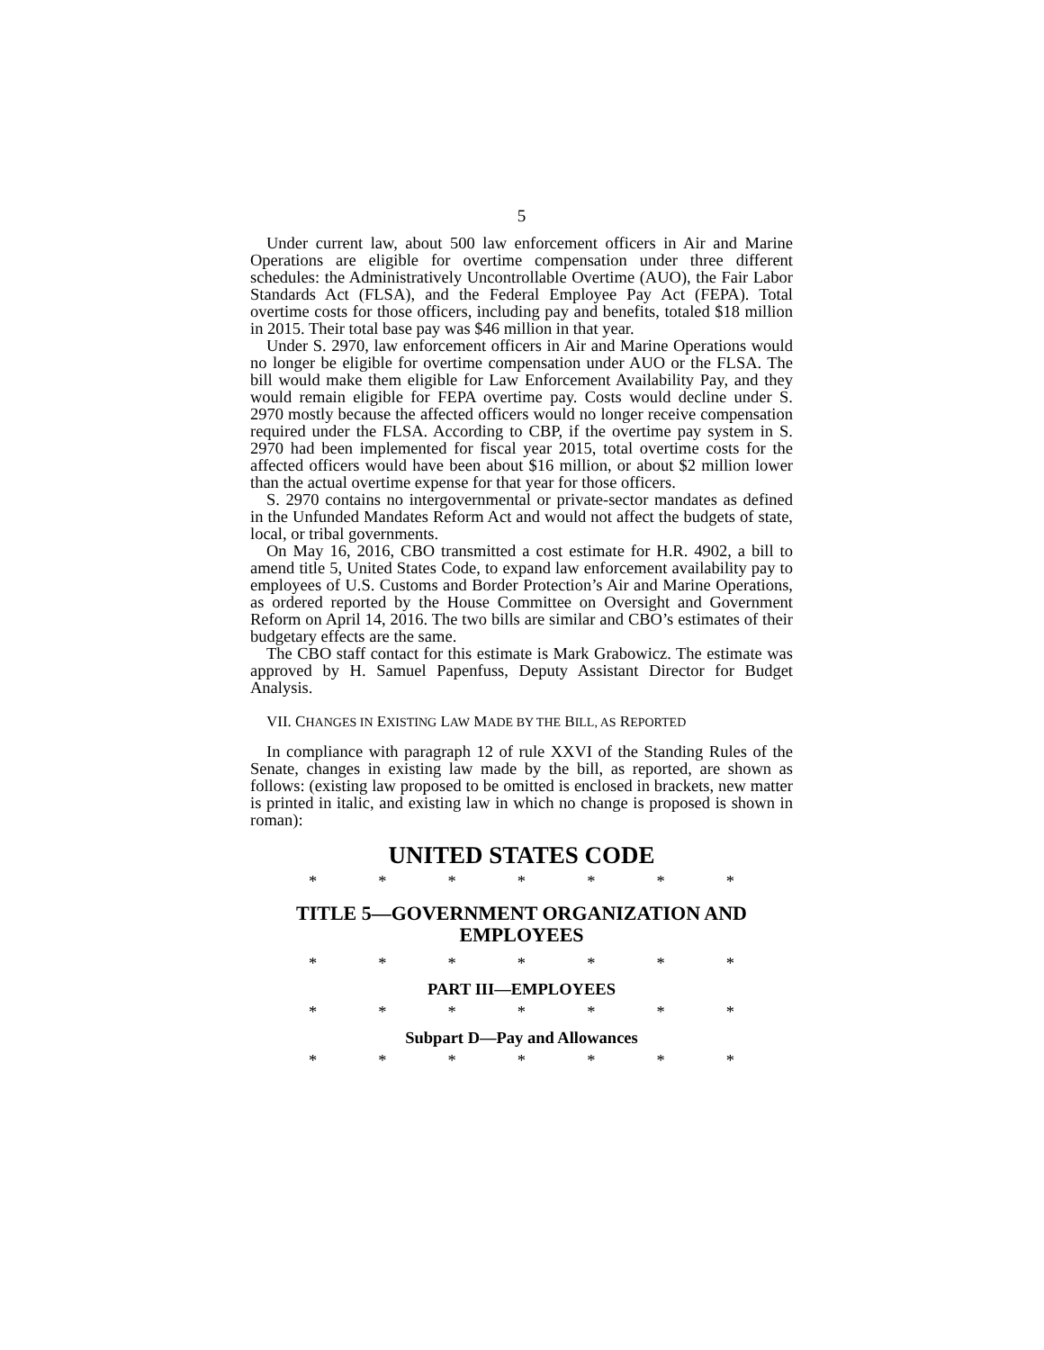5
Under current law, about 500 law enforcement officers in Air and Marine Operations are eligible for overtime compensation under three different schedules: the Administratively Uncontrollable Overtime (AUO), the Fair Labor Standards Act (FLSA), and the Federal Employee Pay Act (FEPA). Total overtime costs for those officers, including pay and benefits, totaled $18 million in 2015. Their total base pay was $46 million in that year.
Under S. 2970, law enforcement officers in Air and Marine Operations would no longer be eligible for overtime compensation under AUO or the FLSA. The bill would make them eligible for Law Enforcement Availability Pay, and they would remain eligible for FEPA overtime pay. Costs would decline under S. 2970 mostly because the affected officers would no longer receive compensation required under the FLSA. According to CBP, if the overtime pay system in S. 2970 had been implemented for fiscal year 2015, total overtime costs for the affected officers would have been about $16 million, or about $2 million lower than the actual overtime expense for that year for those officers.
S. 2970 contains no intergovernmental or private-sector mandates as defined in the Unfunded Mandates Reform Act and would not affect the budgets of state, local, or tribal governments.
On May 16, 2016, CBO transmitted a cost estimate for H.R. 4902, a bill to amend title 5, United States Code, to expand law enforcement availability pay to employees of U.S. Customs and Border Protection’s Air and Marine Operations, as ordered reported by the House Committee on Oversight and Government Reform on April 14, 2016. The two bills are similar and CBO’s estimates of their budgetary effects are the same.
The CBO staff contact for this estimate is Mark Grabowicz. The estimate was approved by H. Samuel Papenfuss, Deputy Assistant Director for Budget Analysis.
VII. CHANGES IN EXISTING LAW MADE BY THE BILL, AS REPORTED
In compliance with paragraph 12 of rule XXVI of the Standing Rules of the Senate, changes in existing law made by the bill, as reported, are shown as follows: (existing law proposed to be omitted is enclosed in brackets, new matter is printed in italic, and existing law in which no change is proposed is shown in roman):
UNITED STATES CODE
* * * * * * *
TITLE 5—GOVERNMENT ORGANIZATION AND EMPLOYEES
* * * * * * *
PART III—EMPLOYEES
* * * * * * *
Subpart D—Pay and Allowances
* * * * * * *